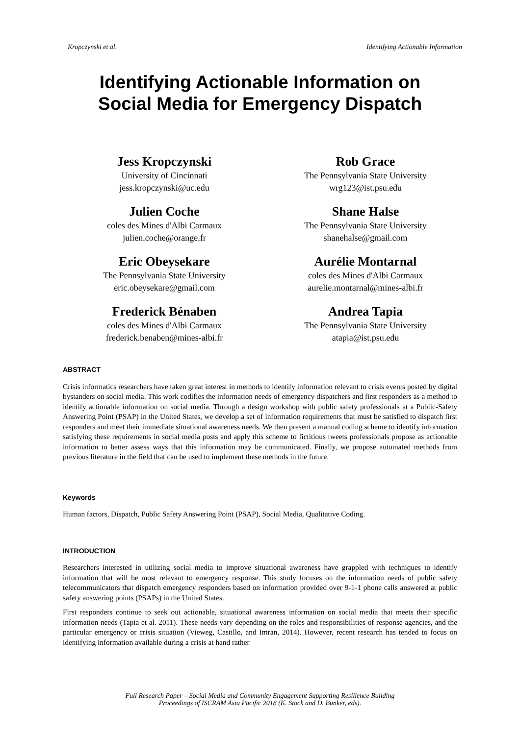Kropczynski et al. Identifying Actionable Information
Identifying Actionable Information on
Social Media for Emergency Dispatch
Jess Kropczynski
University of Cincinnati
jess.kropczynski@uc.edu
Julien Coche
coles des Mines d'Albi Carmaux
julien.coche@orange.fr
Eric Obeysekare
The Pennsylvania State University
eric.obeysekare@gmail.com
Frederick Bénaben
coles des Mines d'Albi Carmaux
frederick.benaben@mines-albi.fr
Rob Grace
The Pennsylvania State University
wrg123@ist.psu.edu
Shane Halse
The Pennsylvania State University
shanehalse@gmail.com
Aurélie Montarnal
coles des Mines d'Albi Carmaux
aurelie.montarnal@mines-albi.fr
Andrea Tapia
The Pennsylvania State University
atapia@ist.psu.edu
ABSTRACT
Crisis informatics researchers have taken great interest in methods to identify information relevant to crisis events posted by digital bystanders on social media. This work codifies the information needs of emergency dispatchers and first responders as a method to identify actionable information on social media. Through a design workshop with public safety professionals at a Public-Safety Answering Point (PSAP) in the United States, we develop a set of information requirements that must be satisfied to dispatch first responders and meet their immediate situational awareness needs. We then present a manual coding scheme to identify information satisfying these requirements in social media posts and apply this scheme to fictitious tweets professionals propose as actionable information to better assess ways that this information may be communicated. Finally, we propose automated methods from previous literature in the field that can be used to implement these methods in the future.
Keywords
Human factors, Dispatch, Public Safety Answering Point (PSAP), Social Media, Qualitative Coding.
INTRODUCTION
Researchers interested in utilizing social media to improve situational awareness have grappled with techniques to identify information that will be most relevant to emergency response. This study focuses on the information needs of public safety telecommunicators that dispatch emergency responders based on information provided over 9-1-1 phone calls answered at public safety answering points (PSAPs) in the United States.
First responders continue to seek out actionable, situational awareness information on social media that meets their specific information needs (Tapia et al. 2011). These needs vary depending on the roles and responsibilities of response agencies, and the particular emergency or crisis situation (Vieweg, Castillo, and Imran, 2014). However, recent research has tended to focus on identifying information available during a crisis at hand rather
Full Research Paper – Social Media and Community Engagement Supporting Resilience Building
Proceedings of ISCRAM Asia Pacific 2018 (K. Stock and D. Bunker, eds).